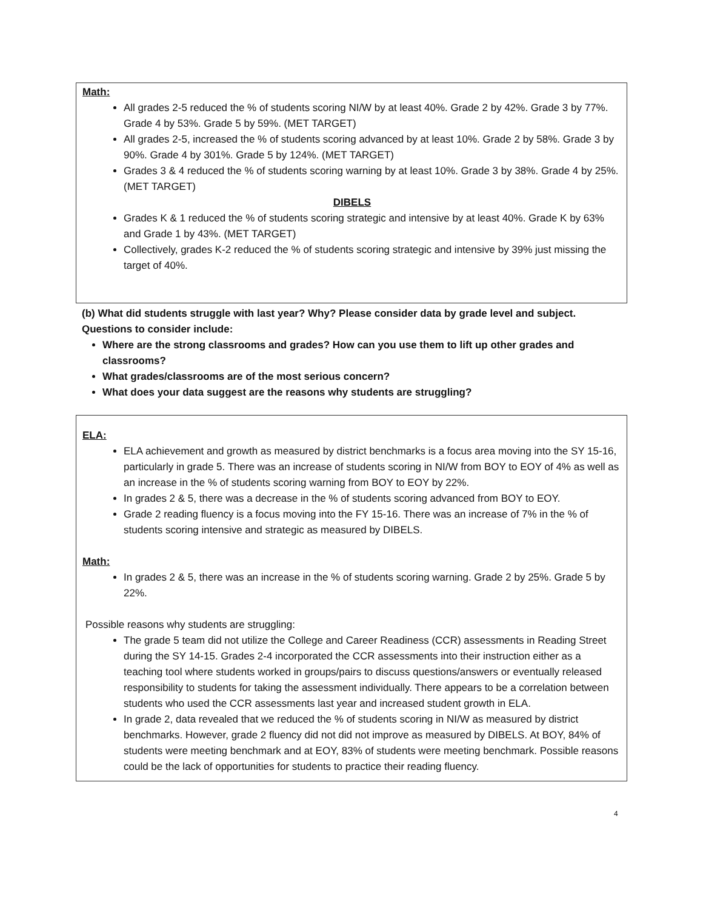Math:
All grades 2-5 reduced the % of students scoring NI/W by at least 40%. Grade 2 by 42%. Grade 3 by 77%. Grade 4 by 53%. Grade 5 by 59%. (MET TARGET)
All grades 2-5, increased the % of students scoring advanced by at least 10%. Grade 2 by 58%. Grade 3 by 90%. Grade 4 by 301%. Grade 5 by 124%. (MET TARGET)
Grades 3 & 4 reduced the % of students scoring warning by at least 10%. Grade 3 by 38%. Grade 4 by 25%. (MET TARGET)
DIBELS
Grades K & 1 reduced the % of students scoring strategic and intensive by at least 40%. Grade K by 63% and Grade 1 by 43%. (MET TARGET)
Collectively, grades K-2 reduced the % of students scoring strategic and intensive by 39% just missing the target of 40%.
(b) What did students struggle with last year? Why? Please consider data by grade level and subject. Questions to consider include:
Where are the strong classrooms and grades? How can you use them to lift up other grades and classrooms?
What grades/classrooms are of the most serious concern?
What does your data suggest are the reasons why students are struggling?
ELA:
ELA achievement and growth as measured by district benchmarks is a focus area moving into the SY 15-16, particularly in grade 5. There was an increase of students scoring in NI/W from BOY to EOY of 4% as well as an increase in the % of students scoring warning from BOY to EOY by 22%.
In grades 2 & 5, there was a decrease in the % of students scoring advanced from BOY to EOY.
Grade 2 reading fluency is a focus moving into the FY 15-16. There was an increase of 7% in the % of students scoring intensive and strategic as measured by DIBELS.
Math:
In grades 2 & 5, there was an increase in the % of students scoring warning. Grade 2 by 25%. Grade 5 by 22%.
Possible reasons why students are struggling:
The grade 5 team did not utilize the College and Career Readiness (CCR) assessments in Reading Street during the SY 14-15. Grades 2-4 incorporated the CCR assessments into their instruction either as a teaching tool where students worked in groups/pairs to discuss questions/answers or eventually released responsibility to students for taking the assessment individually. There appears to be a correlation between students who used the CCR assessments last year and increased student growth in ELA.
In grade 2, data revealed that we reduced the % of students scoring in NI/W as measured by district benchmarks. However, grade 2 fluency did not did not improve as measured by DIBELS. At BOY, 84% of students were meeting benchmark and at EOY, 83% of students were meeting benchmark. Possible reasons could be the lack of opportunities for students to practice their reading fluency.
4